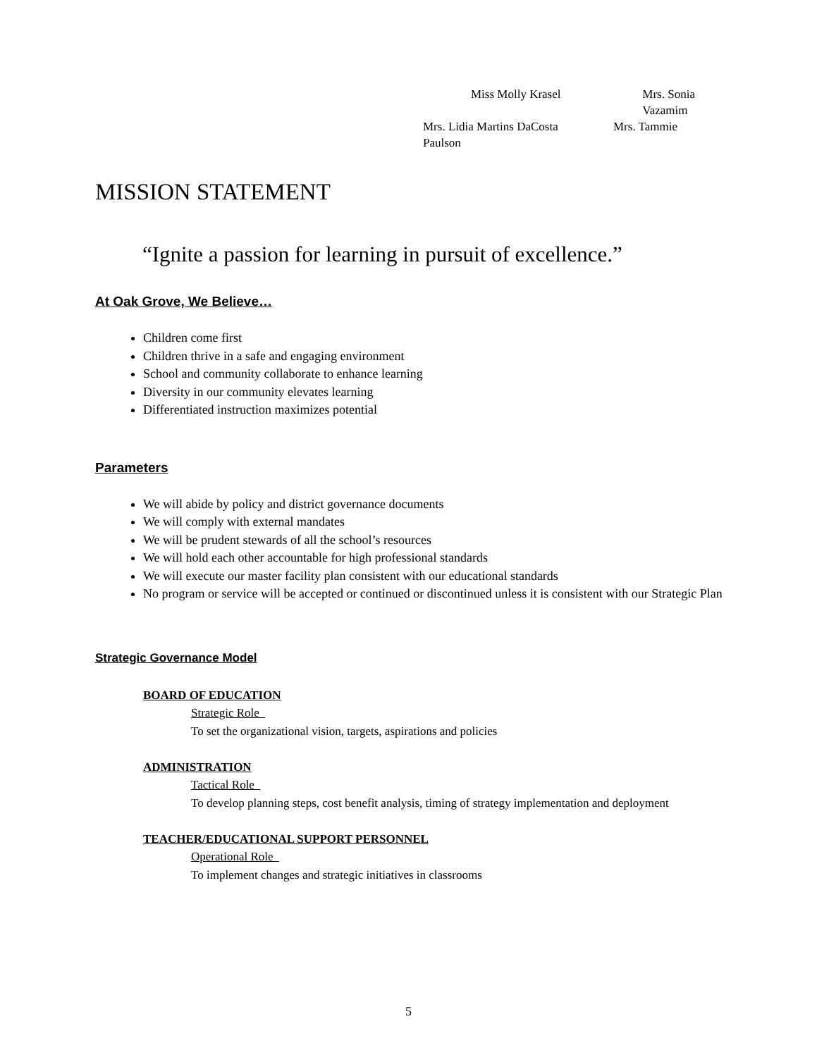Miss Molly Krasel Mrs. Sonia Vazamim
Mrs. Lidia Martins DaCosta Mrs. Tammie
Paulson
MISSION STATEMENT
“Ignite a passion for learning in pursuit of excellence.”
At Oak Grove, We Believe…
Children come first
Children thrive in a safe and engaging environment
School and community collaborate to enhance learning
Diversity in our community elevates learning
Differentiated instruction maximizes potential
Parameters
We will abide by policy and district governance documents
We will comply with external mandates
We will be prudent stewards of all the school’s resources
We will hold each other accountable for high professional standards
We will execute our master facility plan consistent with our educational standards
No program or service will be accepted or continued or discontinued unless it is consistent with our Strategic Plan
Strategic Governance Model
BOARD OF EDUCATION
Strategic Role
To set the organizational vision, targets, aspirations and policies
ADMINISTRATION
Tactical Role
To develop planning steps, cost benefit analysis, timing of strategy implementation and deployment
TEACHER/EDUCATIONAL SUPPORT PERSONNEL
Operational Role
To implement changes and strategic initiatives in classrooms
5